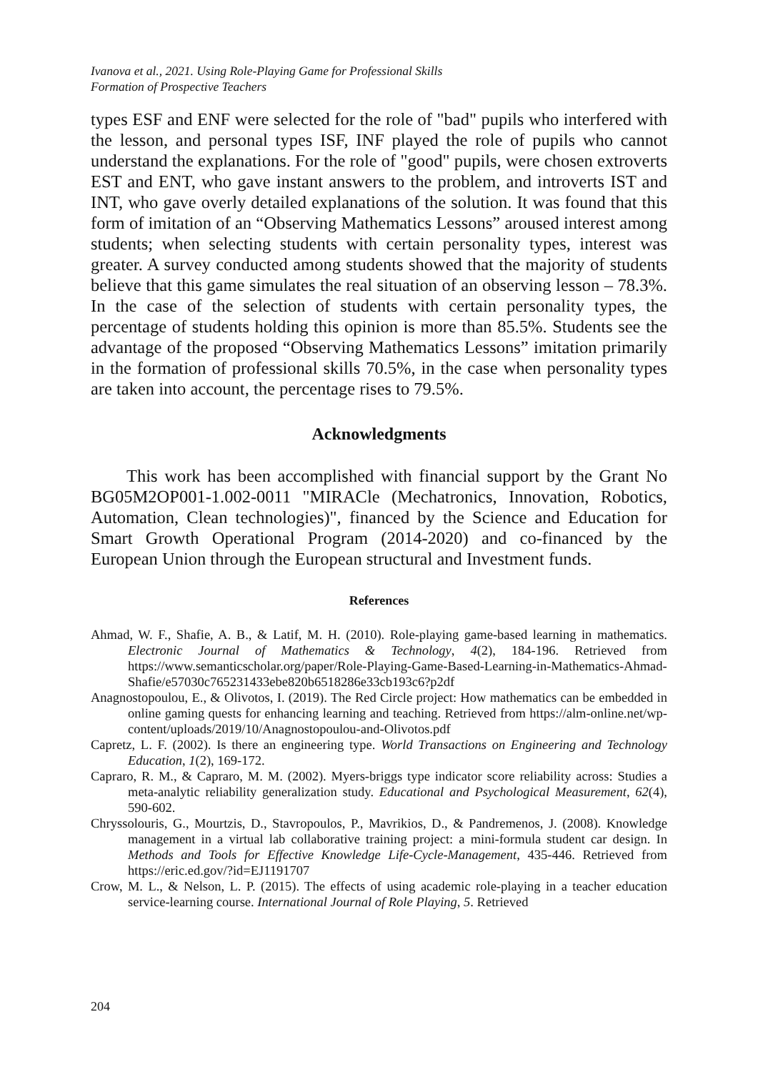Ivanova et al., 2021. Using Role-Playing Game for Professional Skills
Formation of Prospective Teachers
types ESF and ENF were selected for the role of "bad" pupils who interfered with the lesson, and personal types ISF, INF played the role of pupils who cannot understand the explanations. For the role of "good" pupils, were chosen extroverts EST and ENT, who gave instant answers to the problem, and introverts IST and INT, who gave overly detailed explanations of the solution. It was found that this form of imitation of an “Observing Mathematics Lessons” aroused interest among students; when selecting students with certain personality types, interest was greater. A survey conducted among students showed that the majority of students believe that this game simulates the real situation of an observing lesson – 78.3%. In the case of the selection of students with certain personality types, the percentage of students holding this opinion is more than 85.5%. Students see the advantage of the proposed “Observing Mathematics Lessons” imitation primarily in the formation of professional skills 70.5%, in the case when personality types are taken into account, the percentage rises to 79.5%.
Acknowledgments
This work has been accomplished with financial support by the Grant No BG05M2OP001-1.002-0011 "MIRACle (Mechatronics, Innovation, Robotics, Automation, Clean technologies)", financed by the Science and Education for Smart Growth Operational Program (2014-2020) and co-financed by the European Union through the European structural and Investment funds.
References
Ahmad, W. F., Shafie, A. B., & Latif, M. H. (2010). Role-playing game-based learning in mathematics. Electronic Journal of Mathematics & Technology, 4(2), 184-196. Retrieved from https://www.semanticscholar.org/paper/Role-Playing-Game-Based-Learning-in-Mathematics-Ahmad-Shafie/e57030c765231433ebe820b6518286e33cb193c6?p2df
Anagnostopoulou, E., & Olivotos, I. (2019). The Red Circle project: How mathematics can be embedded in online gaming quests for enhancing learning and teaching. Retrieved from https://alm-online.net/wp-content/uploads/2019/10/Anagnostopoulou-and-Olivotos.pdf
Capretz, L. F. (2002). Is there an engineering type. World Transactions on Engineering and Technology Education, 1(2), 169-172.
Capraro, R. M., & Capraro, M. M. (2002). Myers-briggs type indicator score reliability across: Studies a meta-analytic reliability generalization study. Educational and Psychological Measurement, 62(4), 590-602.
Chryssolouris, G., Mourtzis, D., Stavropoulos, P., Mavrikios, D., & Pandremenos, J. (2008). Knowledge management in a virtual lab collaborative training project: a mini-formula student car design. In Methods and Tools for Effective Knowledge Life-Cycle-Management, 435-446. Retrieved from https://eric.ed.gov/?id=EJ1191707
Crow, M. L., & Nelson, L. P. (2015). The effects of using academic role-playing in a teacher education service-learning course. International Journal of Role Playing, 5. Retrieved
204